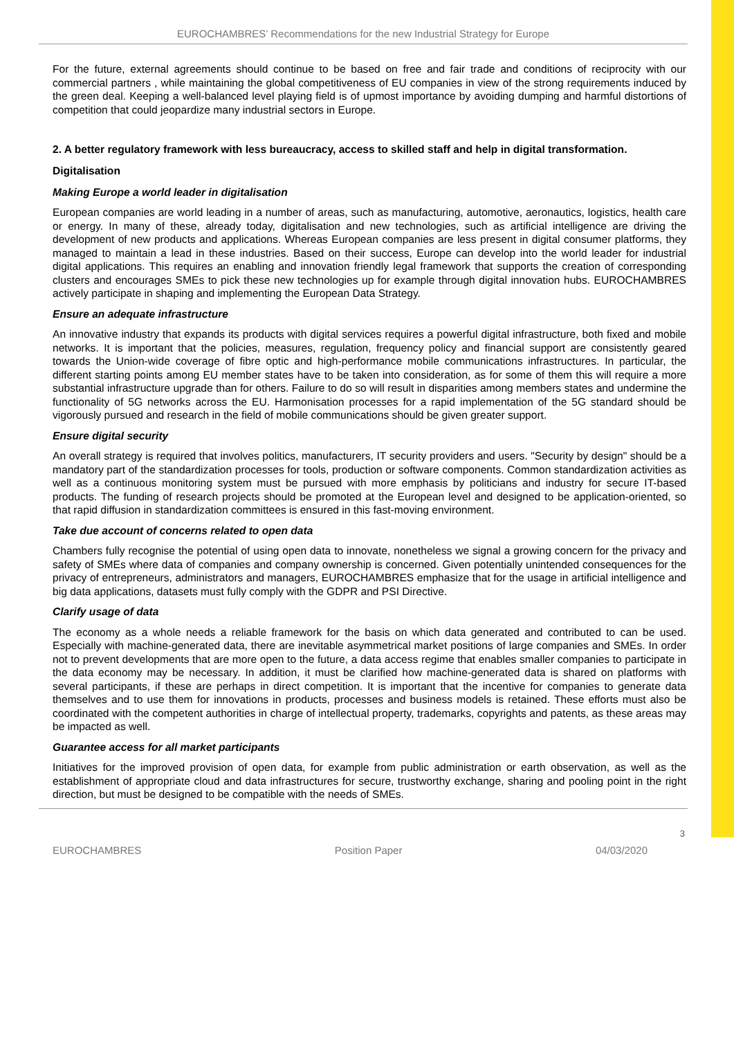EUROCHAMBRES’ Recommendations for the new Industrial Strategy for Europe
For the future, external agreements should continue to be based on free and fair trade and conditions of reciprocity with our commercial partners , while maintaining the global competitiveness of EU companies in view of the strong requirements induced by the green deal. Keeping a well-balanced level playing field is of upmost importance by avoiding dumping and harmful distortions of competition that could jeopardize many industrial sectors in Europe.
2. A better regulatory framework with less bureaucracy, access to skilled staff and help in digital transformation.
Digitalisation
Making Europe a world leader in digitalisation
European companies are world leading in a number of areas, such as manufacturing, automotive, aeronautics, logistics, health care or energy. In many of these, already today, digitalisation and new technologies, such as artificial intelligence are driving the development of new products and applications. Whereas European companies are less present in digital consumer platforms, they managed to maintain a lead in these industries. Based on their success, Europe can develop into the world leader for industrial digital applications. This requires an enabling and innovation friendly legal framework that supports the creation of corresponding clusters and encourages SMEs to pick these new technologies up for example through digital innovation hubs. EUROCHAMBRES actively participate in shaping and implementing the European Data Strategy.
Ensure an adequate infrastructure
An innovative industry that expands its products with digital services requires a powerful digital infrastructure, both fixed and mobile networks. It is important that the policies, measures, regulation, frequency policy and financial support are consistently geared towards the Union-wide coverage of fibre optic and high-performance mobile communications infrastructures. In particular, the different starting points among EU member states have to be taken into consideration, as for some of them this will require a more substantial infrastructure upgrade than for others. Failure to do so will result in disparities among members states and undermine the functionality of 5G networks across the EU. Harmonisation processes for a rapid implementation of the 5G standard should be vigorously pursued and research in the field of mobile communications should be given greater support.
Ensure digital security
An overall strategy is required that involves politics, manufacturers, IT security providers and users. "Security by design" should be a mandatory part of the standardization processes for tools, production or software components. Common standardization activities as well as a continuous monitoring system must be pursued with more emphasis by politicians and industry for secure IT-based products. The funding of research projects should be promoted at the European level and designed to be application-oriented, so that rapid diffusion in standardization committees is ensured in this fast-moving environment.
Take due account of concerns related to open data
Chambers fully recognise the potential of using open data to innovate, nonetheless we signal a growing concern for the privacy and safety of SMEs where data of companies and company ownership is concerned. Given potentially unintended consequences for the privacy of entrepreneurs, administrators and managers, EUROCHAMBRES emphasize that for the usage in artificial intelligence and big data applications, datasets must fully comply with the GDPR and PSI Directive.
Clarify usage of data
The economy as a whole needs a reliable framework for the basis on which data generated and contributed to can be used. Especially with machine-generated data, there are inevitable asymmetrical market positions of large companies and SMEs. In order not to prevent developments that are more open to the future, a data access regime that enables smaller companies to participate in the data economy may be necessary. In addition, it must be clarified how machine-generated data is shared on platforms with several participants, if these are perhaps in direct competition. It is important that the incentive for companies to generate data themselves and to use them for innovations in products, processes and business models is retained. These efforts must also be coordinated with the competent authorities in charge of intellectual property, trademarks, copyrights and patents, as these areas may be impacted as well.
Guarantee access for all market participants
Initiatives for the improved provision of open data, for example from public administration or earth observation, as well as the establishment of appropriate cloud and data infrastructures for secure, trustworthy exchange, sharing and pooling point in the right direction, but must be designed to be compatible with the needs of SMEs.
3
EUROCHAMBRES Position Paper 04/03/2020